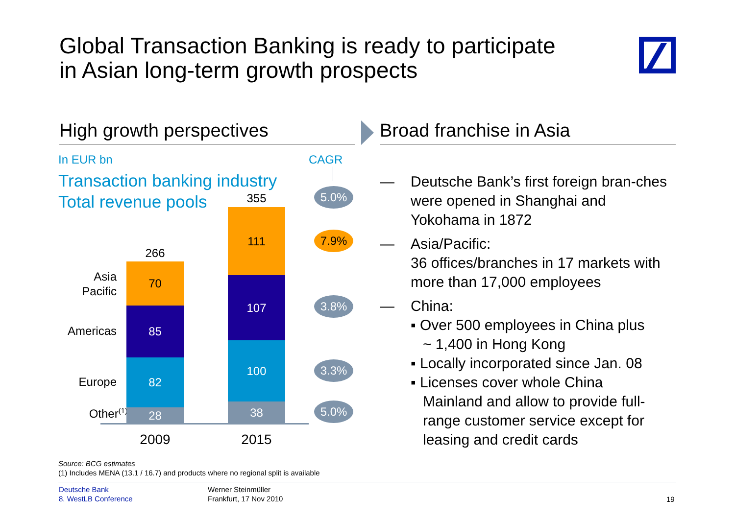Global Transaction Banking is ready to participate
in Asian long-term growth prospects
High growth perspectives
In EUR bn CAGR
Transaction banking industry
Total revenue pools
266
355
Asia
Pacific
Americas
Europe
Other<sup>(1)</sup>
70
85
82
28
111
107
100
38
2009 2015
5.0%
7.9%
3.8%
3.3%
5.0%
Broad franchise in Asia
— Deutsche Bank’s first foreign bran-ches were opened in Shanghai and Yokohama in 1872
— Asia/Pacific:
36 offices/branches in 17 markets with more than 17,000 employees
— China:
▪ Over 500 employees in China plus
~ 1,400 in Hong Kong
▪ Locally incorporated since Jan. 08
▪ Licenses cover whole China
Mainland and allow to provide full-
range customer service except for
leasing and credit cards
Source: BCG estimates
(1) Includes MENA (13.1 / 16.7) and products where no regional split is available
Deutsche Bank
8. WestLB Conference
Werner Steinmüller
Frankfurt, 17 Nov 2010
19